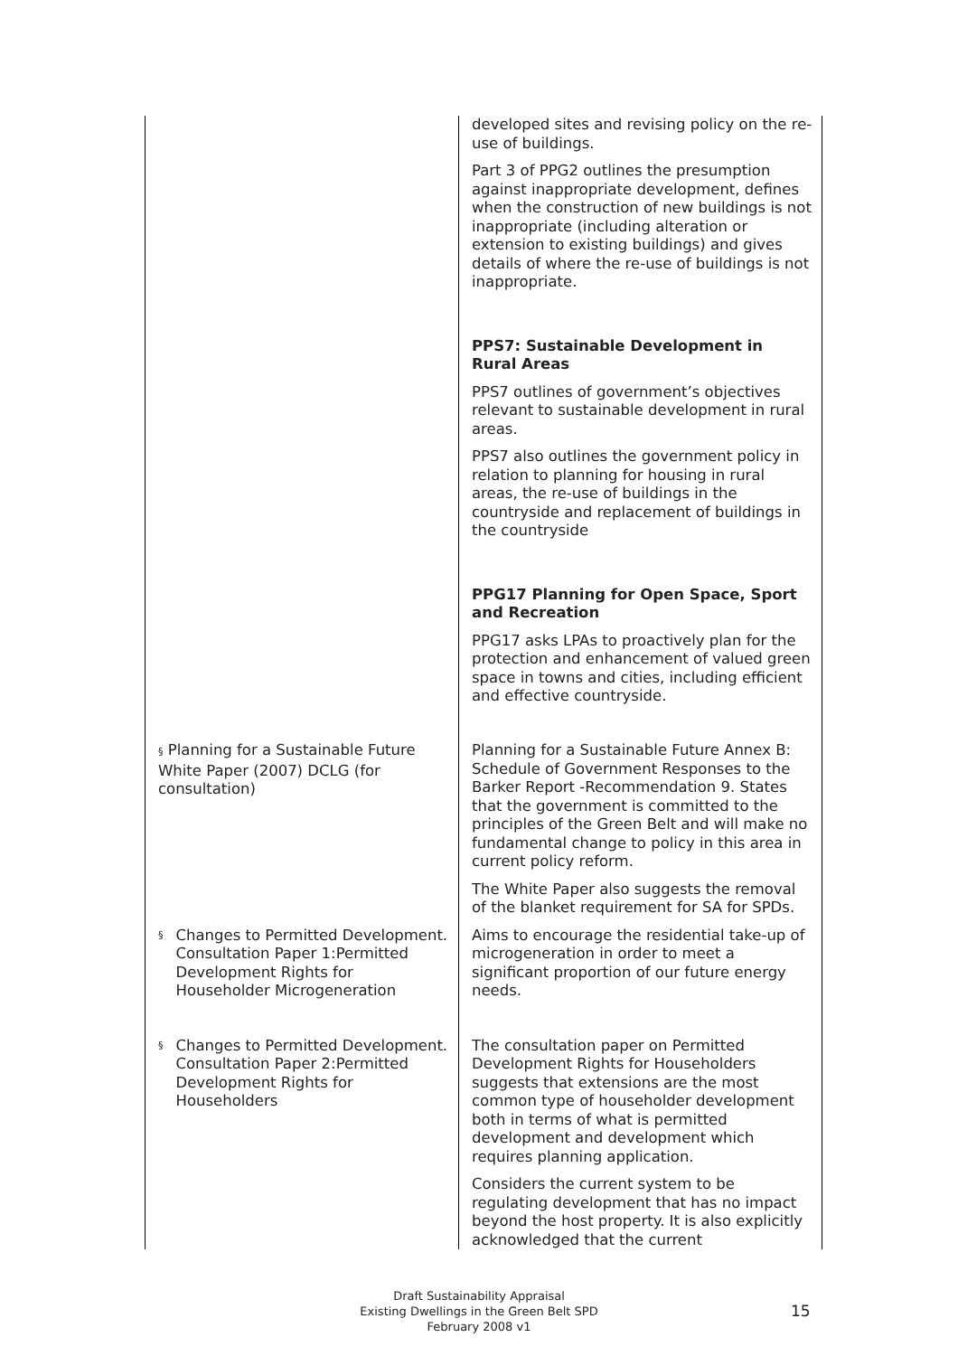| | developed sites and revising policy on the re-use of buildings. Part 3 of PPG2 outlines the presumption against inappropriate development, defines when the construction of new buildings is not inappropriate (including alteration or extension to existing buildings) and gives details of where the re-use of buildings is not inappropriate. PPS7: Sustainable Development in Rural Areas PPS7 outlines of government’s objectives relevant to sustainable development in rural areas. PPS7 also outlines the government policy in relation to planning for housing in rural areas, the re-use of buildings in the countryside and replacement of buildings in the countryside PPG17 Planning for Open Space, Sport and Recreation PPG17 asks LPAs to proactively plan for the protection and enhancement of valued green space in towns and cities, including efficient and effective countryside. |
| § Planning for a Sustainable Future White Paper (2007) DCLG (for consultation) | Planning for a Sustainable Future Annex B: Schedule of Government Responses to the Barker Report -Recommendation 9. States that the government is committed to the principles of the Green Belt and will make no fundamental change to policy in this area in current policy reform. The White Paper also suggests the removal of the blanket requirement for SA for SPDs. |
| § Changes to Permitted Development. Consultation Paper 1:Permitted Development Rights for Householder Microgeneration | Aims to encourage the residential take-up of microgeneration in order to meet a significant proportion of our future energy needs. |
| § Changes to Permitted Development. Consultation Paper 2:Permitted Development Rights for Householders | The consultation paper on Permitted Development Rights for Householders suggests that extensions are the most common type of householder development both in terms of what is permitted development and development which requires planning application. Considers the current system to be regulating development that has no impact beyond the host property. It is also explicitly acknowledged that the current |
Draft Sustainability Appraisal
Existing Dwellings in the Green Belt SPD
February 2008 v1
15